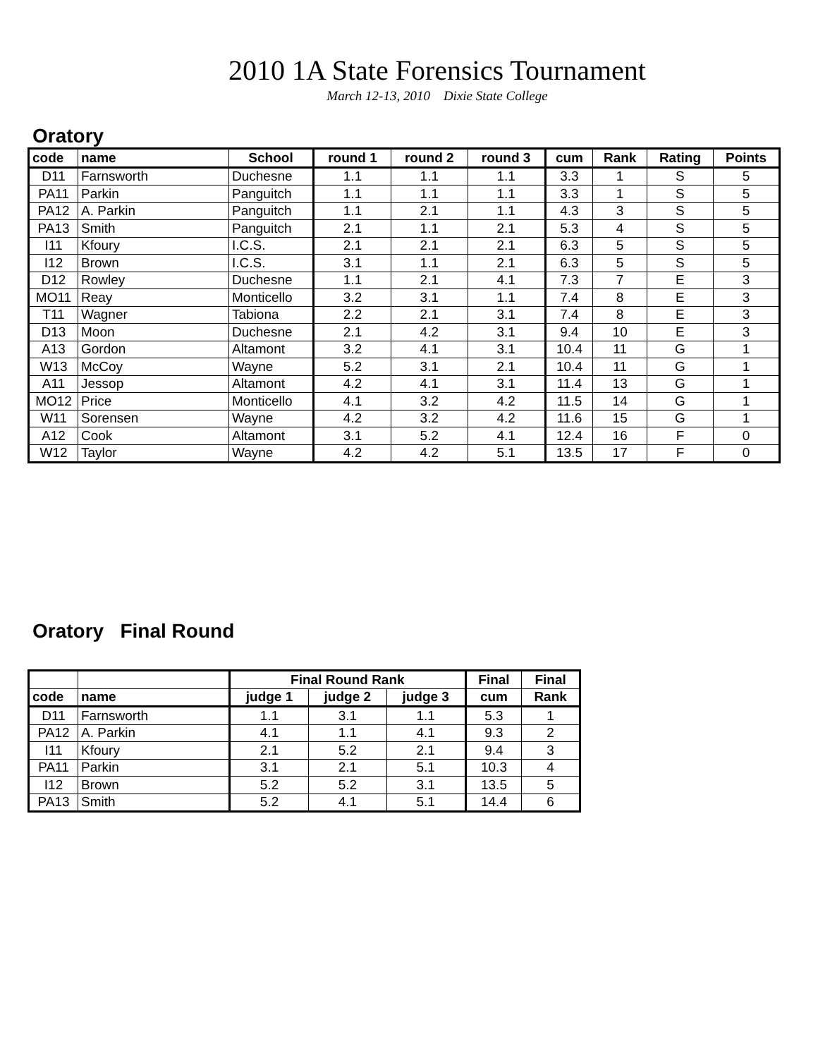2010 1A State Forensics Tournament
March 12-13, 2010 Dixie State College
Oratory
| code | name | School | round 1 | round 2 | round 3 | cum | Rank | Rating | Points |
| --- | --- | --- | --- | --- | --- | --- | --- | --- | --- |
| D11 | Farnsworth | Duchesne | 1.1 | 1.1 | 1.1 | 3.3 | 1 | S | 5 |
| PA11 | Parkin | Panguitch | 1.1 | 1.1 | 1.1 | 3.3 | 1 | S | 5 |
| PA12 | A. Parkin | Panguitch | 1.1 | 2.1 | 1.1 | 4.3 | 3 | S | 5 |
| PA13 | Smith | Panguitch | 2.1 | 1.1 | 2.1 | 5.3 | 4 | S | 5 |
| I11 | Kfoury | I.C.S. | 2.1 | 2.1 | 2.1 | 6.3 | 5 | S | 5 |
| I12 | Brown | I.C.S. | 3.1 | 1.1 | 2.1 | 6.3 | 5 | S | 5 |
| D12 | Rowley | Duchesne | 1.1 | 2.1 | 4.1 | 7.3 | 7 | E | 3 |
| MO11 | Reay | Monticello | 3.2 | 3.1 | 1.1 | 7.4 | 8 | E | 3 |
| T11 | Wagner | Tabiona | 2.2 | 2.1 | 3.1 | 7.4 | 8 | E | 3 |
| D13 | Moon | Duchesne | 2.1 | 4.2 | 3.1 | 9.4 | 10 | E | 3 |
| A13 | Gordon | Altamont | 3.2 | 4.1 | 3.1 | 10.4 | 11 | G | 1 |
| W13 | McCoy | Wayne | 5.2 | 3.1 | 2.1 | 10.4 | 11 | G | 1 |
| A11 | Jessop | Altamont | 4.2 | 4.1 | 3.1 | 11.4 | 13 | G | 1 |
| MO12 | Price | Monticello | 4.1 | 3.2 | 4.2 | 11.5 | 14 | G | 1 |
| W11 | Sorensen | Wayne | 4.2 | 3.2 | 4.2 | 11.6 | 15 | G | 1 |
| A12 | Cook | Altamont | 3.1 | 5.2 | 4.1 | 12.4 | 16 | F | 0 |
| W12 | Taylor | Wayne | 4.2 | 4.2 | 5.1 | 13.5 | 17 | F | 0 |
Oratory Final Round
| | | Final Round Rank | | | Final | Final |
| --- | --- | --- | --- | --- | --- | --- |
| code | name | judge 1 | judge 2 | judge 3 | cum | Rank |
| D11 | Farnsworth | 1.1 | 3.1 | 1.1 | 5.3 | 1 |
| PA12 | A. Parkin | 4.1 | 1.1 | 4.1 | 9.3 | 2 |
| I11 | Kfoury | 2.1 | 5.2 | 2.1 | 9.4 | 3 |
| PA11 | Parkin | 3.1 | 2.1 | 5.1 | 10.3 | 4 |
| I12 | Brown | 5.2 | 5.2 | 3.1 | 13.5 | 5 |
| PA13 | Smith | 5.2 | 4.1 | 5.1 | 14.4 | 6 |